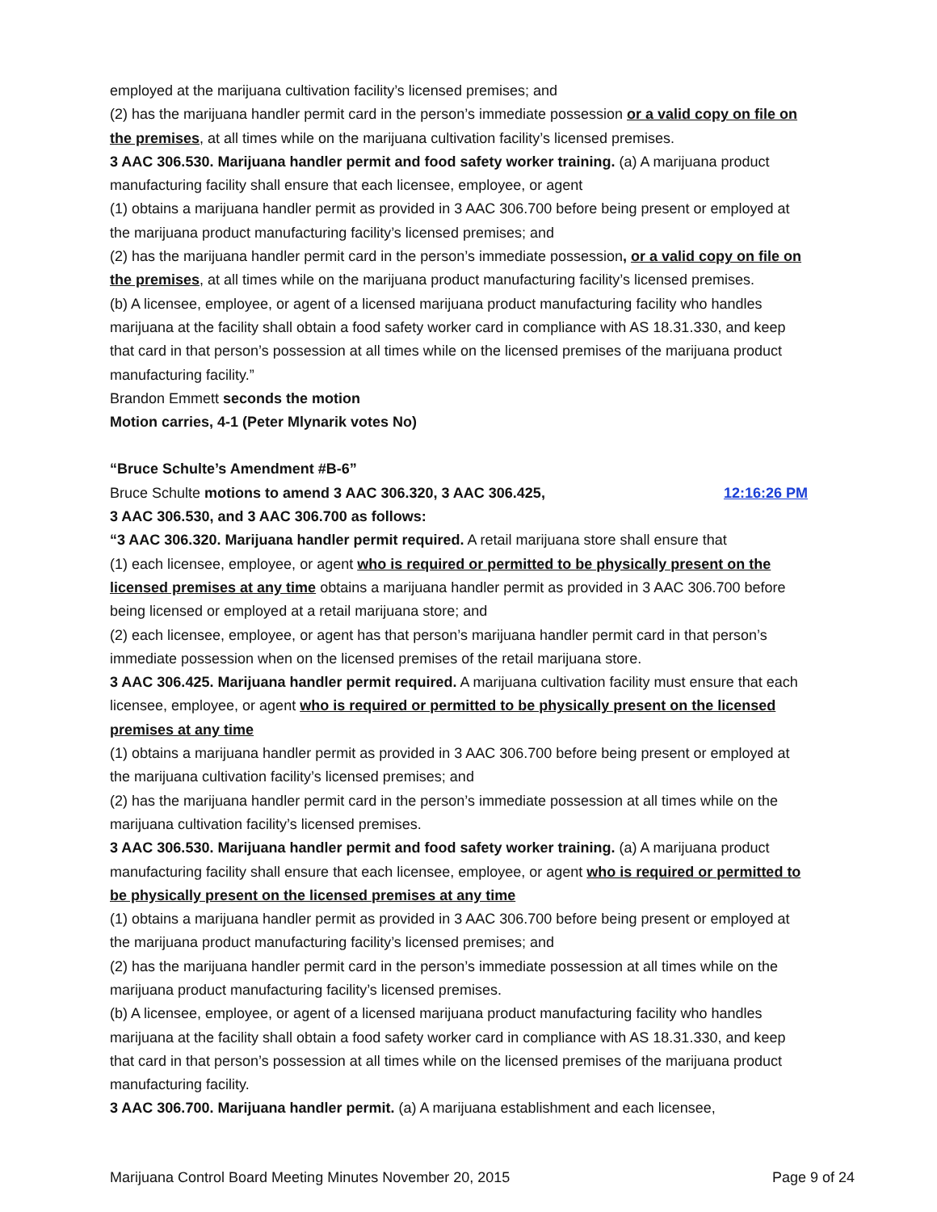employed at the marijuana cultivation facility’s licensed premises; and
(2) has the marijuana handler permit card in the person’s immediate possession or a valid copy on file on the premises, at all times while on the marijuana cultivation facility’s licensed premises.
3 AAC 306.530. Marijuana handler permit and food safety worker training. (a) A marijuana product manufacturing facility shall ensure that each licensee, employee, or agent
(1) obtains a marijuana handler permit as provided in 3 AAC 306.700 before being present or employed at the marijuana product manufacturing facility’s licensed premises; and
(2) has the marijuana handler permit card in the person’s immediate possession, or a valid copy on file on the premises, at all times while on the marijuana product manufacturing facility’s licensed premises.
(b) A licensee, employee, or agent of a licensed marijuana product manufacturing facility who handles marijuana at the facility shall obtain a food safety worker card in compliance with AS 18.31.330, and keep that card in that person’s possession at all times while on the licensed premises of the marijuana product manufacturing facility.”
Brandon Emmett seconds the motion
Motion carries, 4-1 (Peter Mlynarik votes No)
“Bruce Schulte’s Amendment #B-6”
Bruce Schulte motions to amend 3 AAC 306.320, 3 AAC 306.425,
12:16:26 PM
3 AAC 306.530, and 3 AAC 306.700 as follows:
“3 AAC 306.320. Marijuana handler permit required. A retail marijuana store shall ensure that
(1) each licensee, employee, or agent who is required or permitted to be physically present on the licensed premises at any time obtains a marijuana handler permit as provided in 3 AAC 306.700 before being licensed or employed at a retail marijuana store; and
(2) each licensee, employee, or agent has that person’s marijuana handler permit card in that person’s immediate possession when on the licensed premises of the retail marijuana store.
3 AAC 306.425. Marijuana handler permit required. A marijuana cultivation facility must ensure that each licensee, employee, or agent who is required or permitted to be physically present on the licensed premises at any time
(1) obtains a marijuana handler permit as provided in 3 AAC 306.700 before being present or employed at the marijuana cultivation facility’s licensed premises; and
(2) has the marijuana handler permit card in the person’s immediate possession at all times while on the marijuana cultivation facility’s licensed premises.
3 AAC 306.530. Marijuana handler permit and food safety worker training. (a) A marijuana product manufacturing facility shall ensure that each licensee, employee, or agent who is required or permitted to be physically present on the licensed premises at any time
(1) obtains a marijuana handler permit as provided in 3 AAC 306.700 before being present or employed at the marijuana product manufacturing facility’s licensed premises; and
(2) has the marijuana handler permit card in the person’s immediate possession at all times while on the marijuana product manufacturing facility’s licensed premises.
(b) A licensee, employee, or agent of a licensed marijuana product manufacturing facility who handles marijuana at the facility shall obtain a food safety worker card in compliance with AS 18.31.330, and keep that card in that person’s possession at all times while on the licensed premises of the marijuana product manufacturing facility.
3 AAC 306.700. Marijuana handler permit. (a) A marijuana establishment and each licensee,
Marijuana Control Board Meeting Minutes November 20, 2015 Page 9 of 24